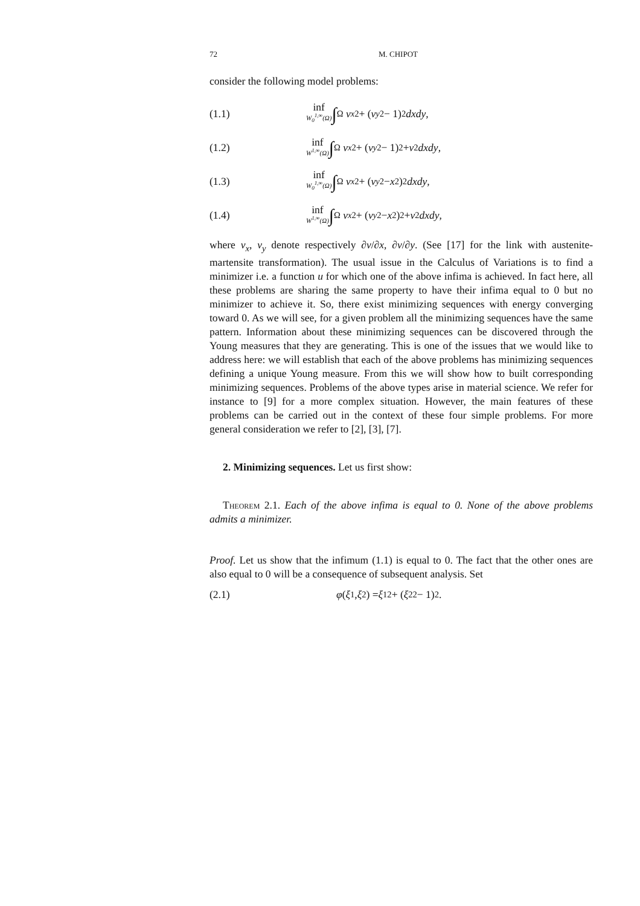72 M. CHIPOT
consider the following model problems:
(1.1) inf W<sub>0</sub><sup>1,∞</sup>(Ω) ∫<sub>Ω</sub> v<sub>x</sub><sup>2</sup> + (v<sub>y</sub><sup>2</sup> − 1)<sup>2</sup> dxdy,
(1.2) inf W<sup>1,∞</sup>(Ω) ∫<sub>Ω</sub> v<sub>x</sub><sup>2</sup> + (v<sub>y</sub><sup>2</sup> − 1)<sup>2</sup> + v<sup>2</sup> dxdy,
(1.3) inf W<sub>0</sub><sup>1,∞</sup>(Ω) ∫<sub>Ω</sub> v<sub>x</sub><sup>2</sup> + (v<sub>y</sub><sup>2</sup> − x<sup>2</sup>)<sup>2</sup> dxdy,
(1.4) inf W<sup>1,∞</sup>(Ω) ∫<sub>Ω</sub> v<sub>x</sub><sup>2</sup> + (v<sub>y</sub><sup>2</sup> − x<sup>2</sup>)<sup>2</sup> + v<sup>2</sup> dxdy,
where v<sub>x</sub>, v<sub>y</sub> denote respectively ∂v/∂x, ∂v/∂y. (See [17] for the link with austenite-martensite transformation). The usual issue in the Calculus of Variations is to find a minimizer i.e. a function u for which one of the above infima is achieved. In fact here, all these problems are sharing the same property to have their infima equal to 0 but no minimizer to achieve it. So, there exist minimizing sequences with energy converging toward 0. As we will see, for a given problem all the minimizing sequences have the same pattern. Information about these minimizing sequences can be discovered through the Young measures that they are generating. This is one of the issues that we would like to address here: we will establish that each of the above problems has minimizing sequences defining a unique Young measure. From this we will show how to built corresponding minimizing sequences. Problems of the above types arise in material science. We refer for instance to [9] for a more complex situation. However, the main features of these problems can be carried out in the context of these four simple problems. For more general consideration we refer to [2], [3], [7].
2. Minimizing sequences. Let us first show:
Theorem 2.1. Each of the above infima is equal to 0. None of the above problems admits a minimizer.
Proof. Let us show that the infimum (1.1) is equal to 0. The fact that the other ones are also equal to 0 will be a consequence of subsequent analysis. Set
(2.1) φ (ξ<sub>1</sub>, ξ<sub>2</sub>) = ξ<sub>1</sub><sup>2</sup> + (ξ<sub>2</sub><sup>2</sup> − 1)<sup>2</sup>.